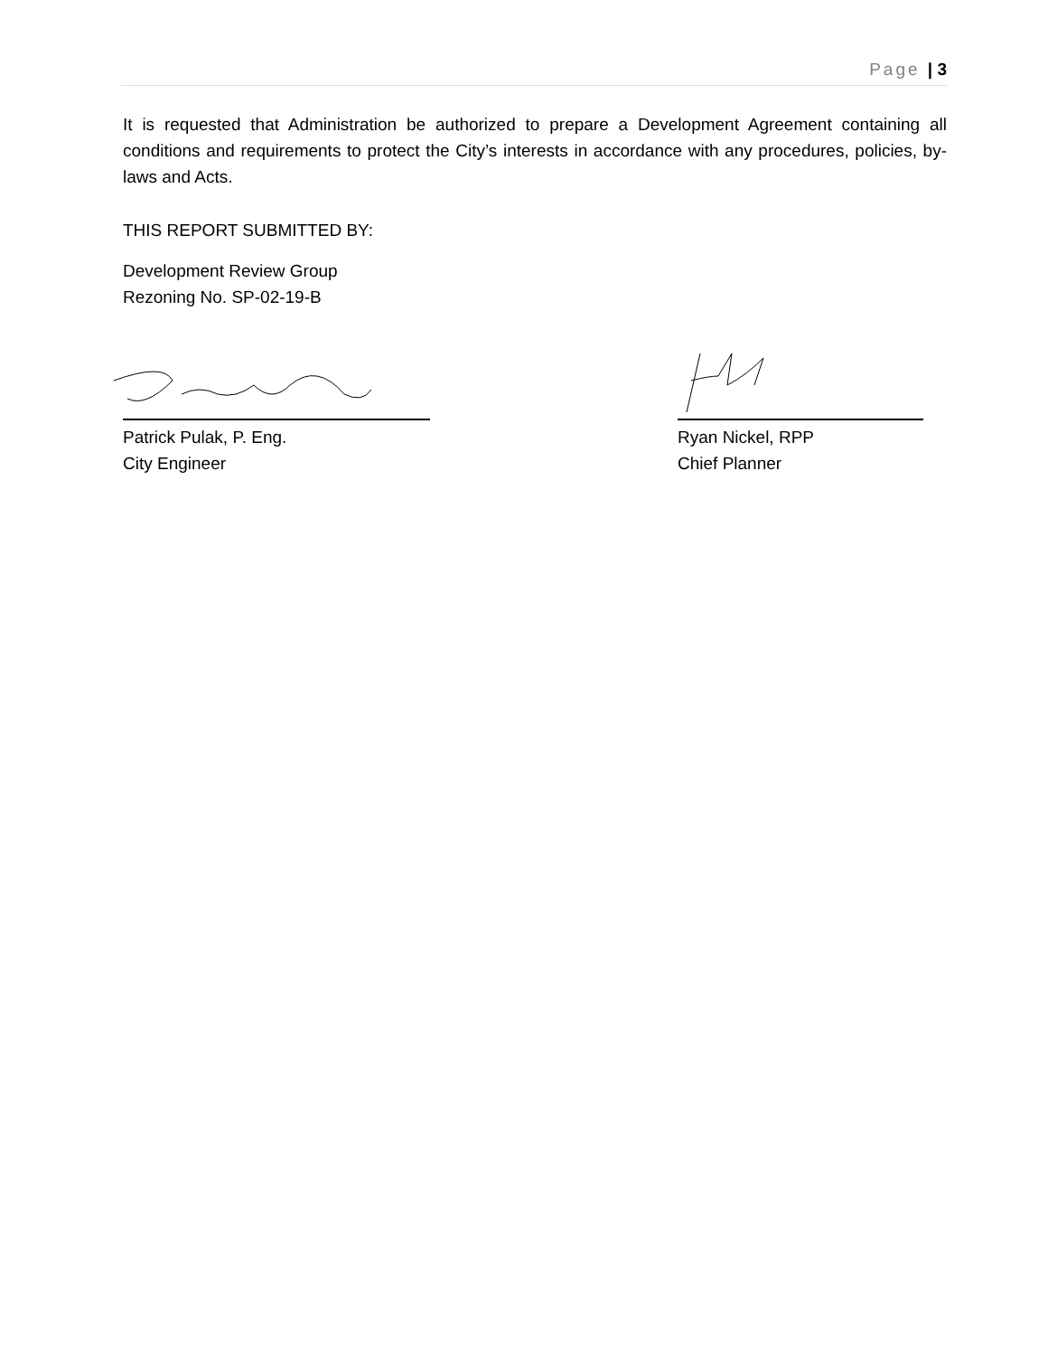Page | 3
It is requested that Administration be authorized to prepare a Development Agreement containing all conditions and requirements to protect the City’s interests in accordance with any procedures, policies, by-laws and Acts.
THIS REPORT SUBMITTED BY:
Development Review Group
Rezoning No. SP-02-19-B
Patrick Pulak, P. Eng.
City Engineer
Ryan Nickel, RPP
Chief Planner